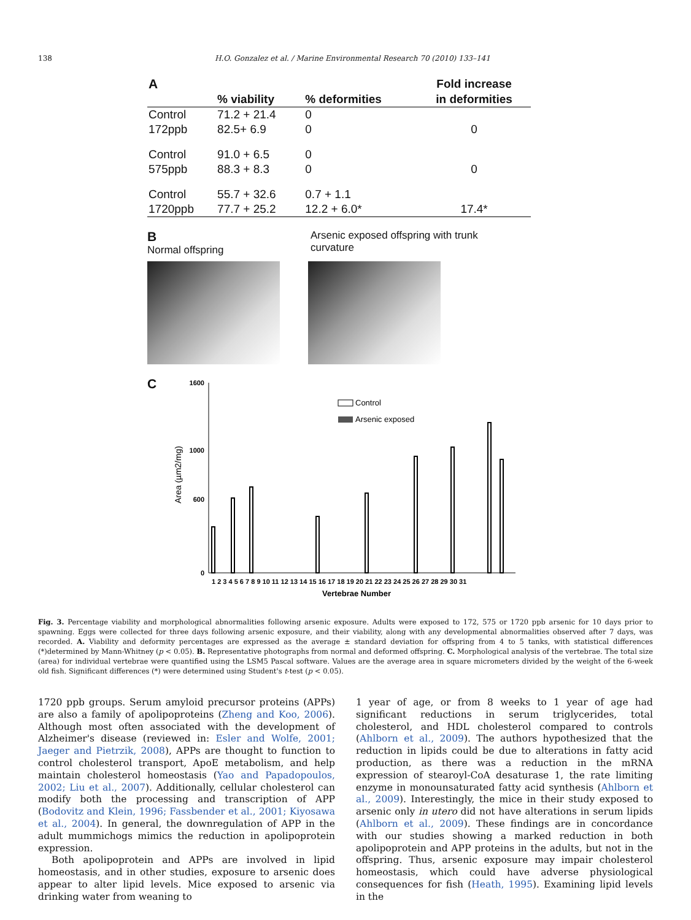138 H.O. Gonzalez et al. / Marine Environmental Research 70 (2010) 133–141
| A | | | Fold increase |
| --- | --- | --- | --- |
| | % viability | % deformities | in deformities |
| Control | 71.2 + 21.4 | 0 | |
| 172ppb | 82.5+ 6.9 | 0 | 0 |
| Control | 91.0 + 6.5 | 0 | |
| 575ppb | 88.3 + 8.3 | 0 | 0 |
| Control | 55.7 + 32.6 | 0.7 + 1.1 | |
| 1720ppb | 77.7 + 25.2 | 12.2 + 6.0* | 17.4* |
B
Normal offspring
Arsenic exposed offspring with trunk
curvature
C
0
600
1000
1600
Area (µm2/mg)
Control
Arsenic exposed
1 2 3 4 5 6 7 8 9 10 11 12 13 14 15 16 17 18 19 20 21 22 23 24 25 26 27 28 29 30 31
Vertebrae Number
Fig. 3. Percentage viability and morphological abnormalities following arsenic exposure. Adults were exposed to 172, 575 or 1720 ppb arsenic for 10 days prior to spawning. Eggs were collected for three days following arsenic exposure, and their viability, along with any developmental abnormalities observed after 7 days, was recorded. A. Viability and deformity percentages are expressed as the average ± standard deviation for offspring from 4 to 5 tanks, with statistical differences (*)determined by Mann-Whitney (p < 0.05). B. Representative photographs from normal and deformed offspring. C. Morphological analysis of the vertebrae. The total size (area) for individual vertebrae were quantified using the LSM5 Pascal software. Values are the average area in square micrometers divided by the weight of the 6-week old fish. Significant differences (*) were determined using Student's t-test (p < 0.05).
1720 ppb groups. Serum amyloid precursor proteins (APPs) are also a family of apolipoproteins (Zheng and Koo, 2006). Although most often associated with the development of Alzheimer's disease (reviewed in: Esler and Wolfe, 2001; Jaeger and Pietrzik, 2008), APPs are thought to function to control cholesterol transport, ApoE metabolism, and help maintain cholesterol homeostasis (Yao and Papadopoulos, 2002; Liu et al., 2007). Additionally, cellular cholesterol can modify both the processing and transcription of APP (Bodovitz and Klein, 1996; Fassbender et al., 2001; Kiyosawa et al., 2004). In general, the downregulation of APP in the adult mummichogs mimics the reduction in apolipoprotein expression.
Both apolipoprotein and APPs are involved in lipid homeostasis, and in other studies, exposure to arsenic does appear to alter lipid levels. Mice exposed to arsenic via drinking water from weaning to
1 year of age, or from 8 weeks to 1 year of age had significant reductions in serum triglycerides, total cholesterol, and HDL cholesterol compared to controls (Ahlborn et al., 2009). The authors hypothesized that the reduction in lipids could be due to alterations in fatty acid production, as there was a reduction in the mRNA expression of stearoyl-CoA desaturase 1, the rate limiting enzyme in monounsaturated fatty acid synthesis (Ahlborn et al., 2009). Interestingly, the mice in their study exposed to arsenic only in utero did not have alterations in serum lipids (Ahlborn et al., 2009). These findings are in concordance with our studies showing a marked reduction in both apolipoprotein and APP proteins in the adults, but not in the offspring. Thus, arsenic exposure may impair cholesterol homeostasis, which could have adverse physiological consequences for fish (Heath, 1995). Examining lipid levels in the